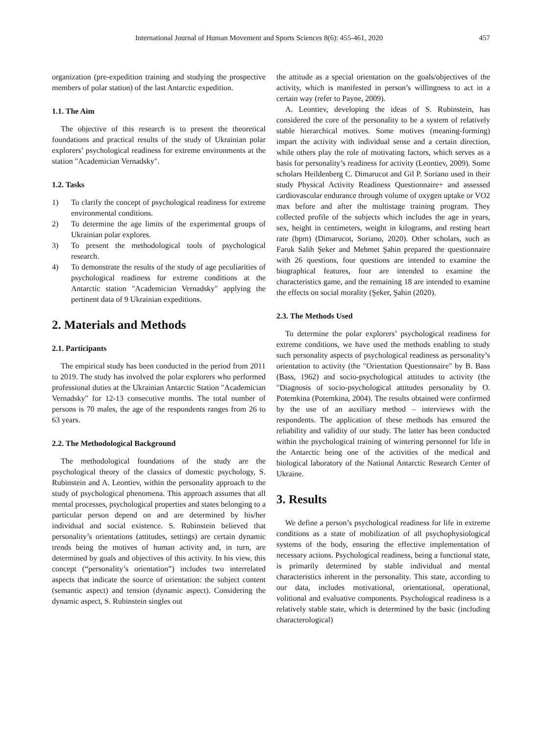International Journal of Human Movement and Sports Sciences 8(6): 455-461, 2020 457
organization (pre-expedition training and studying the prospective members of polar station) of the last Antarctic expedition.
1.1. The Aim
The objective of this research is to present the theoretical foundations and practical results of the study of Ukrainian polar explorers’ psychological readiness for extreme environments at the station "Academician Vernadsky".
1.2. Tasks
1) To clarify the concept of psychological readiness for extreme environmental conditions.
2) To determine the age limits of the experimental groups of Ukrainian polar explores.
3) To present the methodological tools of psychological research.
4) To demonstrate the results of the study of age peculiarities of psychological readiness for extreme conditions at the Antarctic station "Academician Vernadsky" applying the pertinent data of 9 Ukrainian expeditions.
2. Materials and Methods
2.1. Participants
The empirical study has been conducted in the period from 2011 to 2019. The study has involved the polar explorers who performed professional duties at the Ukrainian Antarctic Station "Academician Vernadsky" for 12-13 consecutive months. The total number of persons is 70 males, the age of the respondents ranges from 26 to 63 years.
2.2. The Methodological Background
The methodological foundations of the study are the psychological theory of the classics of domestic psychology, S. Rubinstein and A. Leontiev, within the personality approach to the study of psychological phenomena. This approach assumes that all mental processes, psychological properties and states belonging to a particular person depend on and are determined by his/her individual and social existence. S. Rubinstein believed that personality’s orientations (attitudes, settings) are certain dynamic trends being the motives of human activity and, in turn, are determined by goals and objectives of this activity. In his view, this concept (“personality’s orientation”) includes two interrelated aspects that indicate the source of orientation: the subject content (semantic aspect) and tension (dynamic aspect). Considering the dynamic aspect, S. Rubinstein singles out
the attitude as a special orientation on the goals/objectives of the activity, which is manifested in person’s willingness to act in a certain way (refer to Payne, 2009).
A. Leontiev, developing the ideas of S. Rubinstein, has considered the core of the personality to be a system of relatively stable hierarchical motives. Some motives (meaning-forming) impart the activity with individual sense and a certain direction, while others play the role of motivating factors, which serves as a basis for personality’s readiness for activity (Leontiev, 2009). Some scholars Heildenberg C. Dimarucot and Gil P. Soriano used in their study Physical Activity Readiness Questionnaire+ and assessed cardiovascular endurance through volume of oxygen uptake or VO2 max before and after the multistage training program. They collected profile of the subjects which includes the age in years, sex, height in centimeters, weight in kilograms, and resting heart rate (bpm) (Dimarucot, Soriano, 2020). Other scholars, such as Faruk Salih Şeker and Mehmet Şahin prepared the questionnaire with 26 questions, four questions are intended to examine the biographical features, four are intended to examine the characteristics game, and the remaining 18 are intended to examine the effects on social morality (Şeker, Şahin (2020).
2.3. The Methods Used
To determine the polar explorers’ psychological readiness for extreme conditions, we have used the methods enabling to study such personality aspects of psychological readiness as personality’s orientation to activity (the "Orientation Questionnaire" by B. Bass (Bass, 1962) and socio-psychological attitudes to activity (the "Diagnosis of socio-psychological attitudes personality by O. Potemkina (Potemkina, 2004). The results obtained were confirmed by the use of an auxiliary method – interviews with the respondents. The application of these methods has ensured the reliability and validity of our study. The latter has been conducted within the psychological training of wintering personnel for life in the Antarctic being one of the activities of the medical and biological laboratory of the National Antarctic Research Center of Ukraine.
3. Results
We define a person’s psychological readiness for life in extreme conditions as a state of mobilization of all psychophysiological systems of the body, ensuring the effective implementation of necessary actions. Psychological readiness, being a functional state, is primarily determined by stable individual and mental characteristics inherent in the personality. This state, according to our data, includes motivational, orientational, operational, volitional and evaluative components. Psychological readiness is a relatively stable state, which is determined by the basic (including characterological)